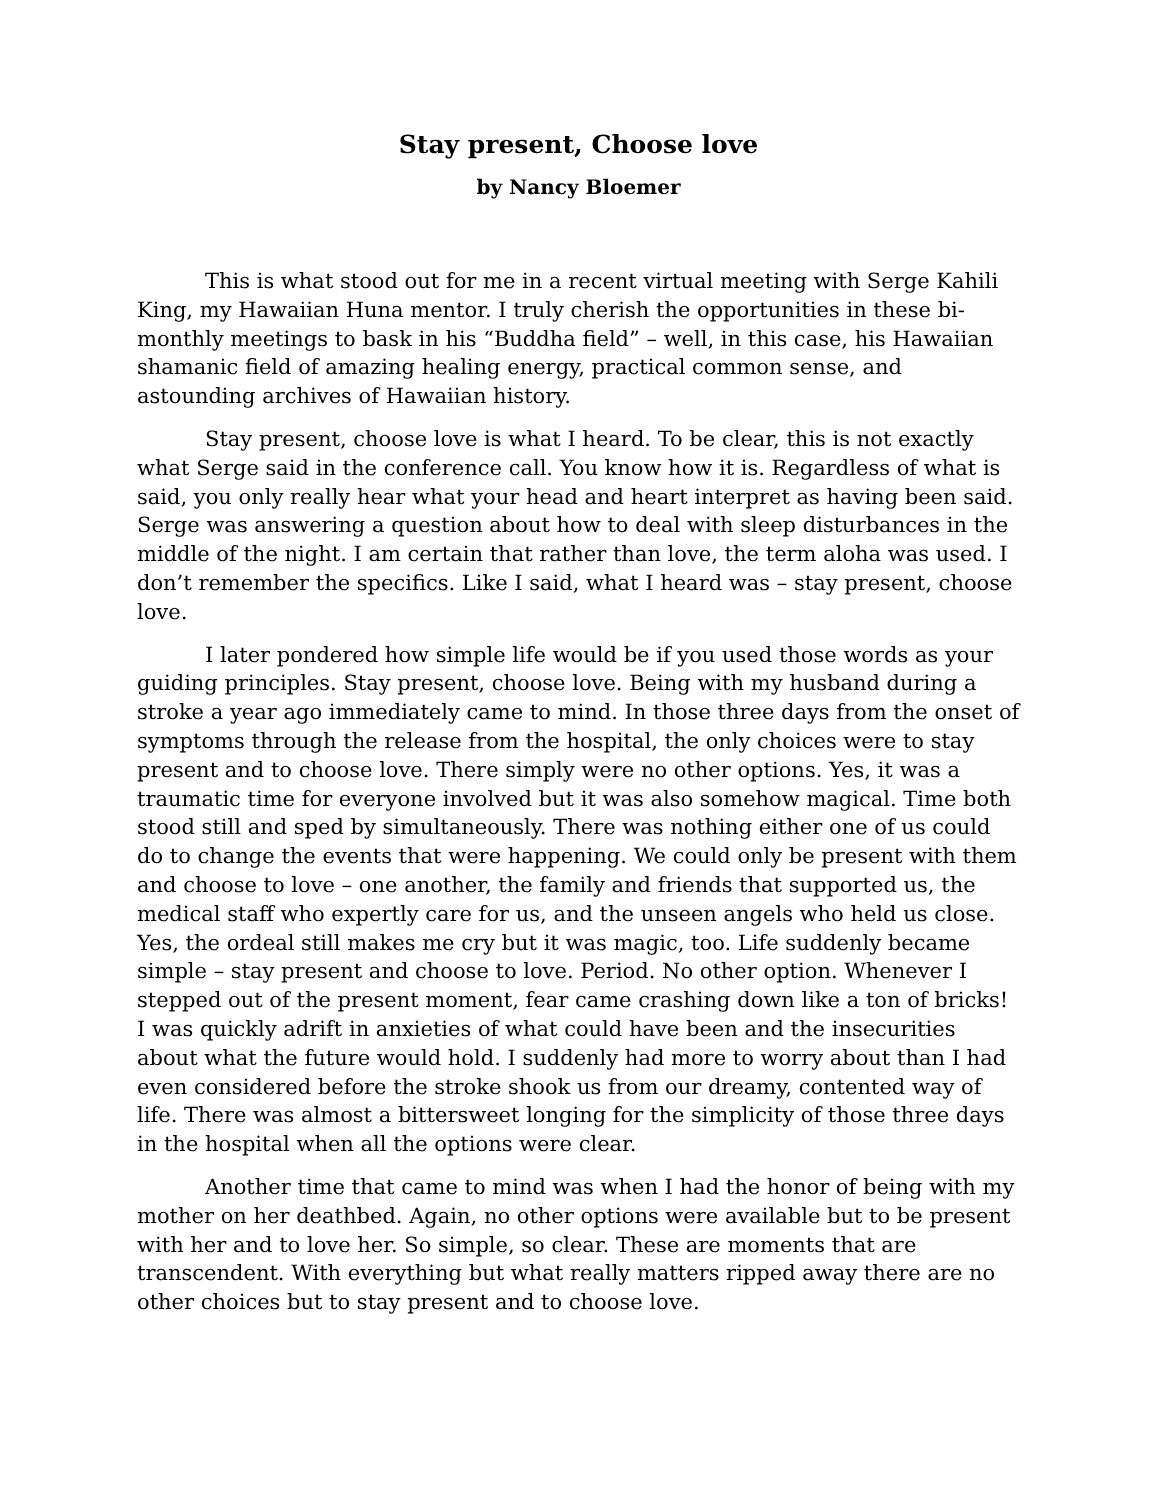Stay present, Choose love
by Nancy Bloemer
This is what stood out for me in a recent virtual meeting with Serge Kahili King, my Hawaiian Huna mentor. I truly cherish the opportunities in these bi-monthly meetings to bask in his “Buddha field” – well, in this case, his Hawaiian shamanic field of amazing healing energy, practical common sense, and astounding archives of Hawaiian history.
Stay present, choose love is what I heard. To be clear, this is not exactly what Serge said in the conference call. You know how it is. Regardless of what is said, you only really hear what your head and heart interpret as having been said. Serge was answering a question about how to deal with sleep disturbances in the middle of the night. I am certain that rather than love, the term aloha was used. I don’t remember the specifics. Like I said, what I heard was – stay present, choose love.
I later pondered how simple life would be if you used those words as your guiding principles. Stay present, choose love. Being with my husband during a stroke a year ago immediately came to mind. In those three days from the onset of symptoms through the release from the hospital, the only choices were to stay present and to choose love. There simply were no other options. Yes, it was a traumatic time for everyone involved but it was also somehow magical. Time both stood still and sped by simultaneously. There was nothing either one of us could do to change the events that were happening. We could only be present with them and choose to love – one another, the family and friends that supported us, the medical staff who expertly care for us, and the unseen angels who held us close. Yes, the ordeal still makes me cry but it was magic, too. Life suddenly became simple – stay present and choose to love. Period. No other option. Whenever I stepped out of the present moment, fear came crashing down like a ton of bricks! I was quickly adrift in anxieties of what could have been and the insecurities about what the future would hold. I suddenly had more to worry about than I had even considered before the stroke shook us from our dreamy, contented way of life. There was almost a bittersweet longing for the simplicity of those three days in the hospital when all the options were clear.
Another time that came to mind was when I had the honor of being with my mother on her deathbed. Again, no other options were available but to be present with her and to love her. So simple, so clear. These are moments that are transcendent. With everything but what really matters ripped away there are no other choices but to stay present and to choose love.